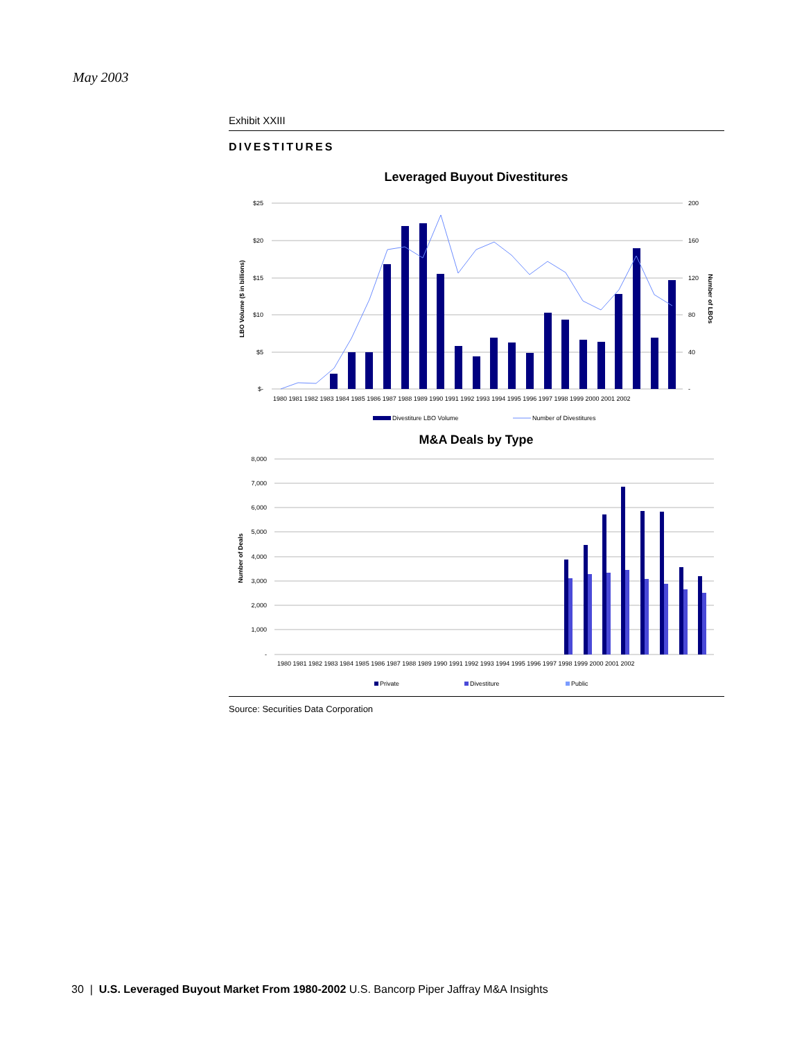May 2003
Exhibit XXIII
DIVESTITURES
Leveraged Buyout Divestitures
$25
$20
$15
$10
$5
$-
200
160
120
80
40
-
LBO Volume ($ in billions)
Number of LBOs
1980 1981 1982 1983 1984 1985 1986 1987 1988 1989 1990 1991 1992 1993 1994 1995 1996 1997 1998 1999 2000 2001 2002
Divestiture LBO Volume
Number of Divestitures
M&A Deals by Type
8,000
7,000
6,000
5,000
4,000
3,000
2,000
1,000
-
Number of Deals
1980 1981 1982 1983 1984 1985 1986 1987 1988 1989 1990 1991 1992 1993 1994 1995 1996 1997 1998 1999 2000 2001 2002
Private
Divestiture
Public
Source: Securities Data Corporation
30 | U.S. Leveraged Buyout Market From 1980-2002 U.S. Bancorp Piper Jaffray M&A Insights